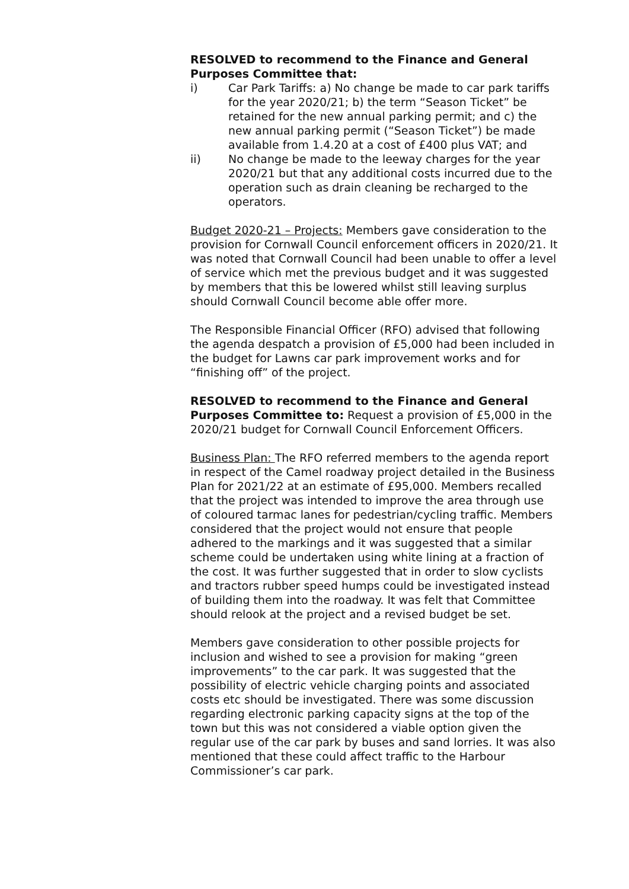RESOLVED to recommend to the Finance and General Purposes Committee that:
i) Car Park Tariffs: a) No change be made to car park tariffs for the year 2020/21; b) the term “Season Ticket” be retained for the new annual parking permit; and c) the new annual parking permit (“Season Ticket”) be made available from 1.4.20 at a cost of £400 plus VAT; and
ii) No change be made to the leeway charges for the year 2020/21 but that any additional costs incurred due to the operation such as drain cleaning be recharged to the operators.
Budget 2020-21 – Projects: Members gave consideration to the provision for Cornwall Council enforcement officers in 2020/21. It was noted that Cornwall Council had been unable to offer a level of service which met the previous budget and it was suggested by members that this be lowered whilst still leaving surplus should Cornwall Council become able offer more.
The Responsible Financial Officer (RFO) advised that following the agenda despatch a provision of £5,000 had been included in the budget for Lawns car park improvement works and for “finishing off” of the project.
RESOLVED to recommend to the Finance and General Purposes Committee to: Request a provision of £5,000 in the 2020/21 budget for Cornwall Council Enforcement Officers.
Business Plan: The RFO referred members to the agenda report in respect of the Camel roadway project detailed in the Business Plan for 2021/22 at an estimate of £95,000. Members recalled that the project was intended to improve the area through use of coloured tarmac lanes for pedestrian/cycling traffic. Members considered that the project would not ensure that people adhered to the markings and it was suggested that a similar scheme could be undertaken using white lining at a fraction of the cost. It was further suggested that in order to slow cyclists and tractors rubber speed humps could be investigated instead of building them into the roadway. It was felt that Committee should relook at the project and a revised budget be set.
Members gave consideration to other possible projects for inclusion and wished to see a provision for making “green improvements” to the car park. It was suggested that the possibility of electric vehicle charging points and associated costs etc should be investigated. There was some discussion regarding electronic parking capacity signs at the top of the town but this was not considered a viable option given the regular use of the car park by buses and sand lorries. It was also mentioned that these could affect traffic to the Harbour Commissioner’s car park.